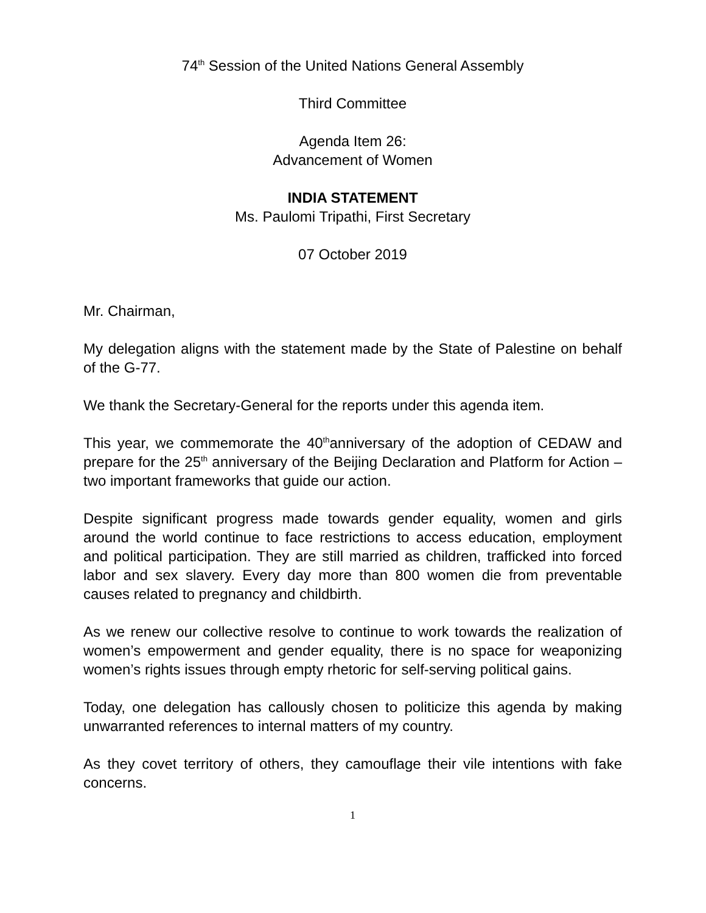74<sup>th</sup> Session of the United Nations General Assembly
Third Committee
Agenda Item 26:
Advancement of Women
INDIA STATEMENT
Ms. Paulomi Tripathi, First Secretary
07 October 2019
Mr. Chairman,
My delegation aligns with the statement made by the State of Palestine on behalf of the G-77.
We thank the Secretary-General for the reports under this agenda item.
This year, we commemorate the 40<sup>th</sup>anniversary of the adoption of CEDAW and prepare for the 25<sup>th</sup> anniversary of the Beijing Declaration and Platform for Action – two important frameworks that guide our action.
Despite significant progress made towards gender equality, women and girls around the world continue to face restrictions to access education, employment and political participation. They are still married as children, trafficked into forced labor and sex slavery. Every day more than 800 women die from preventable causes related to pregnancy and childbirth.
As we renew our collective resolve to continue to work towards the realization of women’s empowerment and gender equality, there is no space for weaponizing women’s rights issues through empty rhetoric for self-serving political gains.
Today, one delegation has callously chosen to politicize this agenda by making unwarranted references to internal matters of my country.
As they covet territory of others, they camouflage their vile intentions with fake concerns.
1